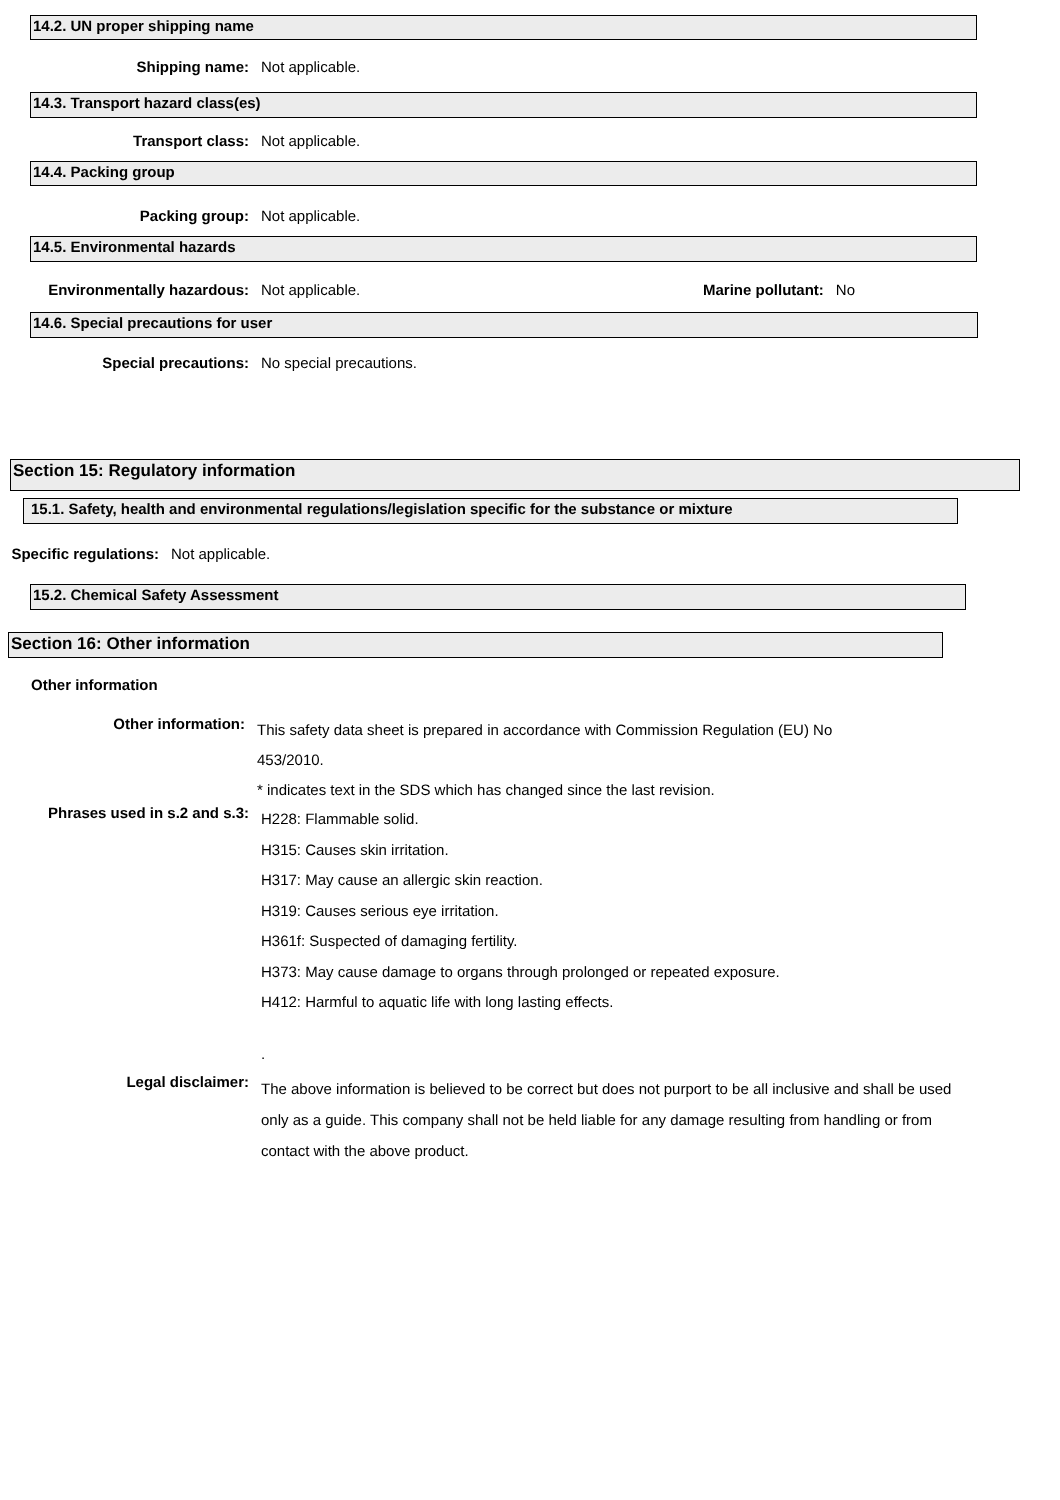14.2. UN proper shipping name
Shipping name: Not applicable.
14.3. Transport hazard class(es)
Transport class: Not applicable.
14.4. Packing group
Packing group: Not applicable.
14.5. Environmental hazards
Environmentally hazardous: Not applicable. Marine pollutant: No
14.6. Special precautions for user
Special precautions: No special precautions.
Section 15: Regulatory information
15.1. Safety, health and environmental regulations/legislation specific for the substance or mixture
Specific regulations:
Not applicable.
15.2. Chemical Safety Assessment
Section 16: Other information
Other information
Other information:
This safety data sheet is prepared in accordance with Commission Regulation (EU) No 453/2010.
* indicates text in the SDS which has changed since the last revision.
Phrases used in s.2 and s.3:
H228: Flammable solid.
H315: Causes skin irritation.
H317: May cause an allergic skin reaction.
H319: Causes serious eye irritation.
H361f: Suspected of damaging fertility.
H373: May cause damage to organs through prolonged or repeated exposure.
H412: Harmful to aquatic life with long lasting effects.
.
Legal disclaimer:
The above information is believed to be correct but does not purport to be all inclusive and shall be used only as a guide. This company shall not be held liable for any damage resulting from handling or from contact with the above product.